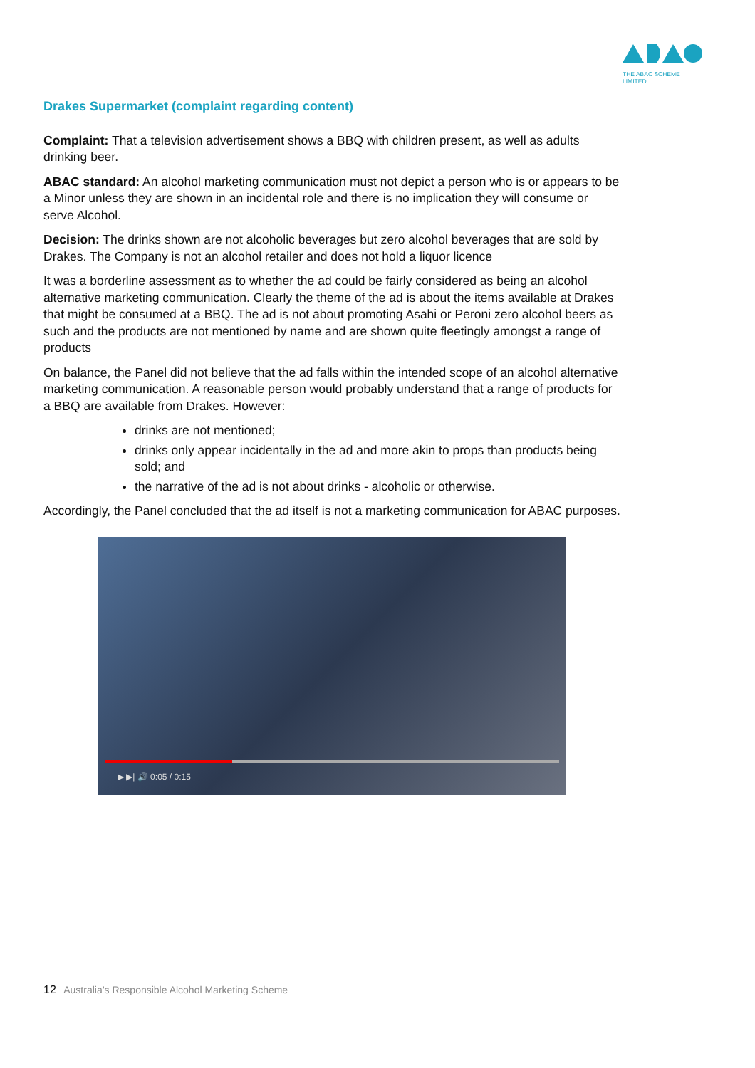THE ABAC SCHEME LIMITED
Drakes Supermarket (complaint regarding content)
Complaint: That a television advertisement shows a BBQ with children present, as well as adults drinking beer.
ABAC standard: An alcohol marketing communication must not depict a person who is or appears to be a Minor unless they are shown in an incidental role and there is no implication they will consume or serve Alcohol.
Decision: The drinks shown are not alcoholic beverages but zero alcohol beverages that are sold by Drakes. The Company is not an alcohol retailer and does not hold a liquor licence
It was a borderline assessment as to whether the ad could be fairly considered as being an alcohol alternative marketing communication. Clearly the theme of the ad is about the items available at Drakes that might be consumed at a BBQ. The ad is not about promoting Asahi or Peroni zero alcohol beers as such and the products are not mentioned by name and are shown quite fleetingly amongst a range of products
On balance, the Panel did not believe that the ad falls within the intended scope of an alcohol alternative marketing communication. A reasonable person would probably understand that a range of products for a BBQ are available from Drakes. However:
drinks are not mentioned;
drinks only appear incidentally in the ad and more akin to props than products being sold; and
the narrative of the ad is not about drinks - alcoholic or otherwise.
Accordingly, the Panel concluded that the ad itself is not a marketing communication for ABAC purposes.
▶ ▶| 🔊 0:05 / 0:15
12 Australia’s Responsible Alcohol Marketing Scheme